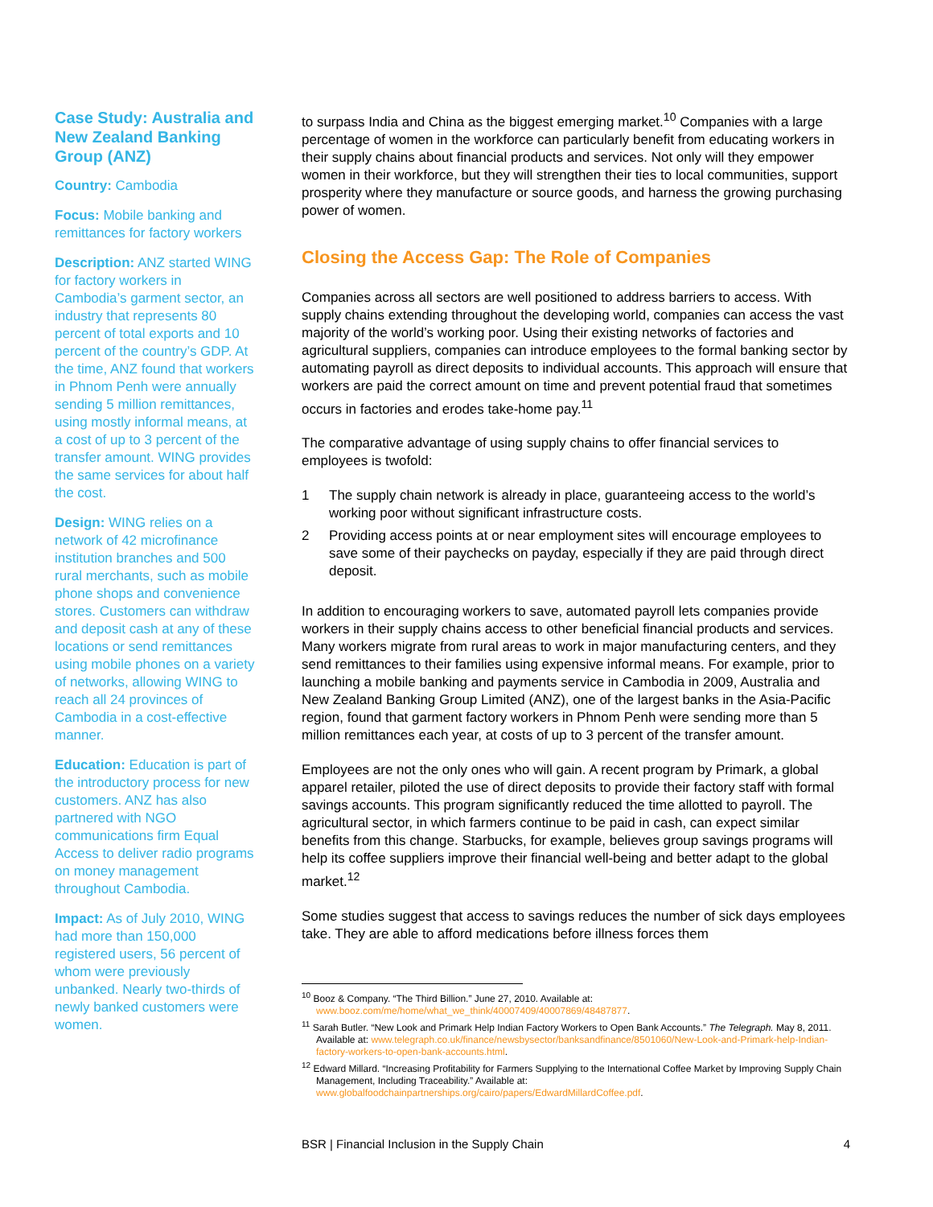Case Study: Australia and New Zealand Banking Group (ANZ)
Country: Cambodia
Focus: Mobile banking and remittances for factory workers
Description: ANZ started WING for factory workers in Cambodia’s garment sector, an industry that represents 80 percent of total exports and 10 percent of the country’s GDP. At the time, ANZ found that workers in Phnom Penh were annually sending 5 million remittances, using mostly informal means, at a cost of up to 3 percent of the transfer amount. WING provides the same services for about half the cost.
Design: WING relies on a network of 42 microfinance institution branches and 500 rural merchants, such as mobile phone shops and convenience stores. Customers can withdraw and deposit cash at any of these locations or send remittances using mobile phones on a variety of networks, allowing WING to reach all 24 provinces of Cambodia in a cost-effective manner.
Education: Education is part of the introductory process for new customers. ANZ has also partnered with NGO communications firm Equal Access to deliver radio programs on money management throughout Cambodia.
Impact: As of July 2010, WING had more than 150,000 registered users, 56 percent of whom were previously unbanked. Nearly two-thirds of newly banked customers were women.
to surpass India and China as the biggest emerging market.<sup>10</sup> Companies with a large percentage of women in the workforce can particularly benefit from educating workers in their supply chains about financial products and services. Not only will they empower women in their workforce, but they will strengthen their ties to local communities, support prosperity where they manufacture or source goods, and harness the growing purchasing power of women.
Closing the Access Gap: The Role of Companies
Companies across all sectors are well positioned to address barriers to access. With supply chains extending throughout the developing world, companies can access the vast majority of the world’s working poor. Using their existing networks of factories and agricultural suppliers, companies can introduce employees to the formal banking sector by automating payroll as direct deposits to individual accounts. This approach will ensure that workers are paid the correct amount on time and prevent potential fraud that sometimes occurs in factories and erodes take-home pay.<sup>11</sup>
The comparative advantage of using supply chains to offer financial services to employees is twofold:
1 The supply chain network is already in place, guaranteeing access to the world’s working poor without significant infrastructure costs.
2 Providing access points at or near employment sites will encourage employees to save some of their paychecks on payday, especially if they are paid through direct deposit.
In addition to encouraging workers to save, automated payroll lets companies provide workers in their supply chains access to other beneficial financial products and services. Many workers migrate from rural areas to work in major manufacturing centers, and they send remittances to their families using expensive informal means. For example, prior to launching a mobile banking and payments service in Cambodia in 2009, Australia and New Zealand Banking Group Limited (ANZ), one of the largest banks in the Asia-Pacific region, found that garment factory workers in Phnom Penh were sending more than 5 million remittances each year, at costs of up to 3 percent of the transfer amount.
Employees are not the only ones who will gain. A recent program by Primark, a global apparel retailer, piloted the use of direct deposits to provide their factory staff with formal savings accounts. This program significantly reduced the time allotted to payroll. The agricultural sector, in which farmers continue to be paid in cash, can expect similar benefits from this change. Starbucks, for example, believes group savings programs will help its coffee suppliers improve their financial well-being and better adapt to the global market.<sup>12</sup>
Some studies suggest that access to savings reduces the number of sick days employees take. They are able to afford medications before illness forces them
<sup>10</sup> Booz & Company. “The Third Billion.” June 27, 2010. Available at: www.booz.com/me/home/what_we_think/40007409/40007869/48487877.
<sup>11</sup> Sarah Butler. “New Look and Primark Help Indian Factory Workers to Open Bank Accounts.” The Telegraph. May 8, 2011. Available at: www.telegraph.co.uk/finance/newsbysector/banksandfinance/8501060/New-Look-and-Primark-help-Indian-factory-workers-to-open-bank-accounts.html.
<sup>12</sup> Edward Millard. “Increasing Profitability for Farmers Supplying to the International Coffee Market by Improving Supply Chain Management, Including Traceability.” Available at: www.globalfoodchainpartnerships.org/cairo/papers/EdwardMillardCoffee.pdf.
BSR | Financial Inclusion in the Supply Chain 4